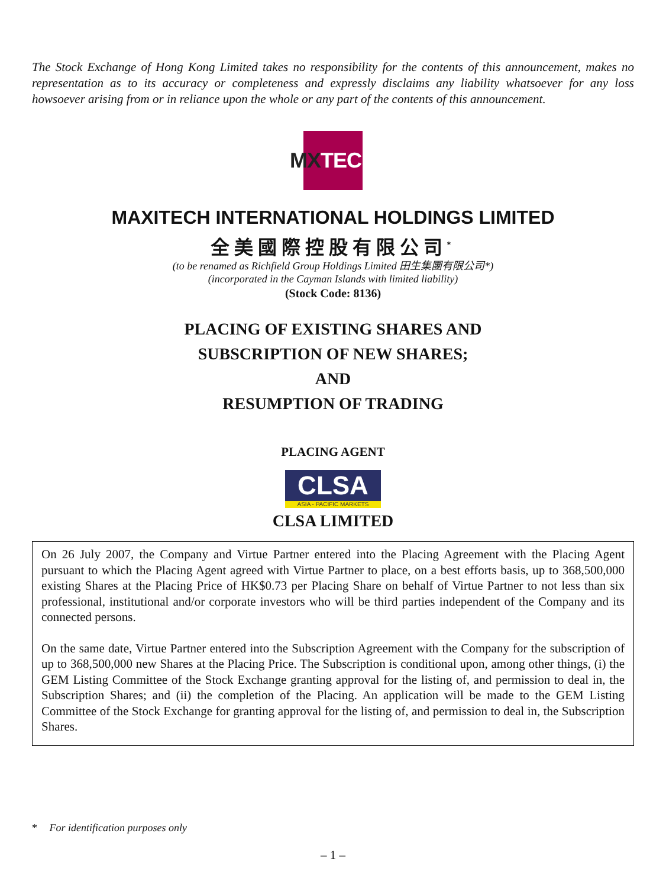The Stock Exchange of Hong Kong Limited takes no responsibility for the contents of this announcement, makes no representation as to its accuracy or completeness and expressly disclaims any liability whatsoever for any loss howsoever arising from or in reliance upon the whole or any part of the contents of this announcement.
MX TECH
MAXITECH INTERNATIONAL HOLDINGS LIMITED
全美國際控股有限公司<sup>*</sup>
(to be renamed as Richfield Group Holdings Limited 田生集團有限公司*)
(incorporated in the Cayman Islands with limited liability)
(Stock Code: 8136)
PLACING OF EXISTING SHARES AND
SUBSCRIPTION OF NEW SHARES;
AND
RESUMPTION OF TRADING
PLACING AGENT
CLSA
ASIA - PACIFIC MARKETS
CLSA LIMITED
On 26 July 2007, the Company and Virtue Partner entered into the Placing Agreement with the Placing Agent pursuant to which the Placing Agent agreed with Virtue Partner to place, on a best efforts basis, up to 368,500,000 existing Shares at the Placing Price of HK$0.73 per Placing Share on behalf of Virtue Partner to not less than six professional, institutional and/or corporate investors who will be third parties independent of the Company and its connected persons.
On the same date, Virtue Partner entered into the Subscription Agreement with the Company for the subscription of up to 368,500,000 new Shares at the Placing Price. The Subscription is conditional upon, among other things, (i) the GEM Listing Committee of the Stock Exchange granting approval for the listing of, and permission to deal in, the Subscription Shares; and (ii) the completion of the Placing. An application will be made to the GEM Listing Committee of the Stock Exchange for granting approval for the listing of, and permission to deal in, the Subscription Shares.
* For identification purposes only
– 1 –